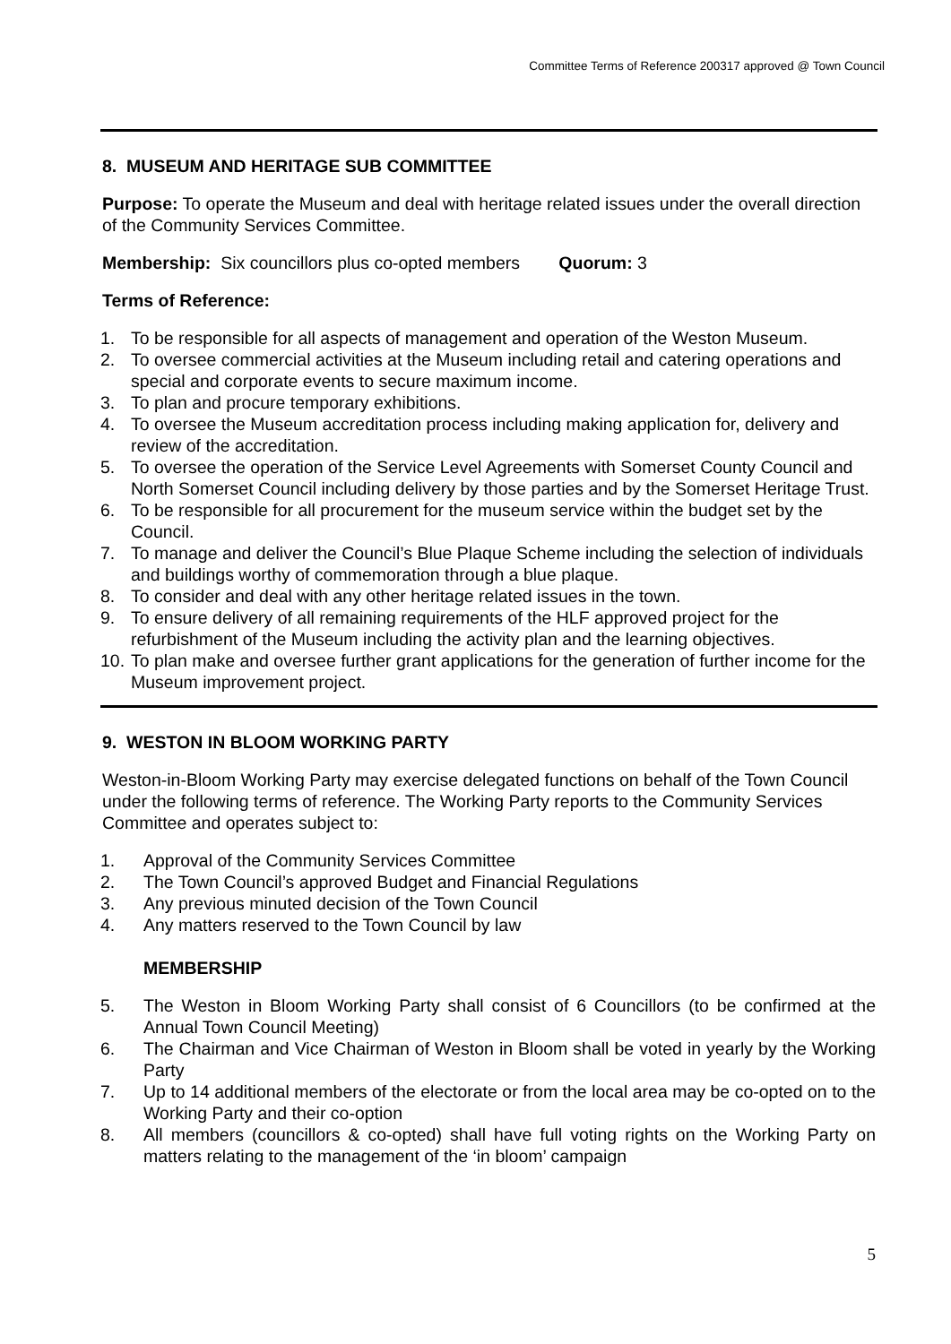Committee Terms of Reference 200317 approved @ Town Council
8. MUSEUM AND HERITAGE SUB COMMITTEE
Purpose: To operate the Museum and deal with heritage related issues under the overall direction of the Community Services Committee.
Membership: Six councillors plus co-opted members Quorum: 3
Terms of Reference:
1. To be responsible for all aspects of management and operation of the Weston Museum.
2. To oversee commercial activities at the Museum including retail and catering operations and special and corporate events to secure maximum income.
3. To plan and procure temporary exhibitions.
4. To oversee the Museum accreditation process including making application for, delivery and review of the accreditation.
5. To oversee the operation of the Service Level Agreements with Somerset County Council and North Somerset Council including delivery by those parties and by the Somerset Heritage Trust.
6. To be responsible for all procurement for the museum service within the budget set by the Council.
7. To manage and deliver the Council’s Blue Plaque Scheme including the selection of individuals and buildings worthy of commemoration through a blue plaque.
8. To consider and deal with any other heritage related issues in the town.
9. To ensure delivery of all remaining requirements of the HLF approved project for the refurbishment of the Museum including the activity plan and the learning objectives.
10. To plan make and oversee further grant applications for the generation of further income for the Museum improvement project.
9. WESTON IN BLOOM WORKING PARTY
Weston-in-Bloom Working Party may exercise delegated functions on behalf of the Town Council under the following terms of reference. The Working Party reports to the Community Services Committee and operates subject to:
1. Approval of the Community Services Committee
2. The Town Council’s approved Budget and Financial Regulations
3. Any previous minuted decision of the Town Council
4. Any matters reserved to the Town Council by law
MEMBERSHIP
5. The Weston in Bloom Working Party shall consist of 6 Councillors (to be confirmed at the Annual Town Council Meeting)
6. The Chairman and Vice Chairman of Weston in Bloom shall be voted in yearly by the Working Party
7. Up to 14 additional members of the electorate or from the local area may be co-opted on to the Working Party and their co-option
8. All members (councillors & co-opted) shall have full voting rights on the Working Party on matters relating to the management of the ‘in bloom’ campaign
5